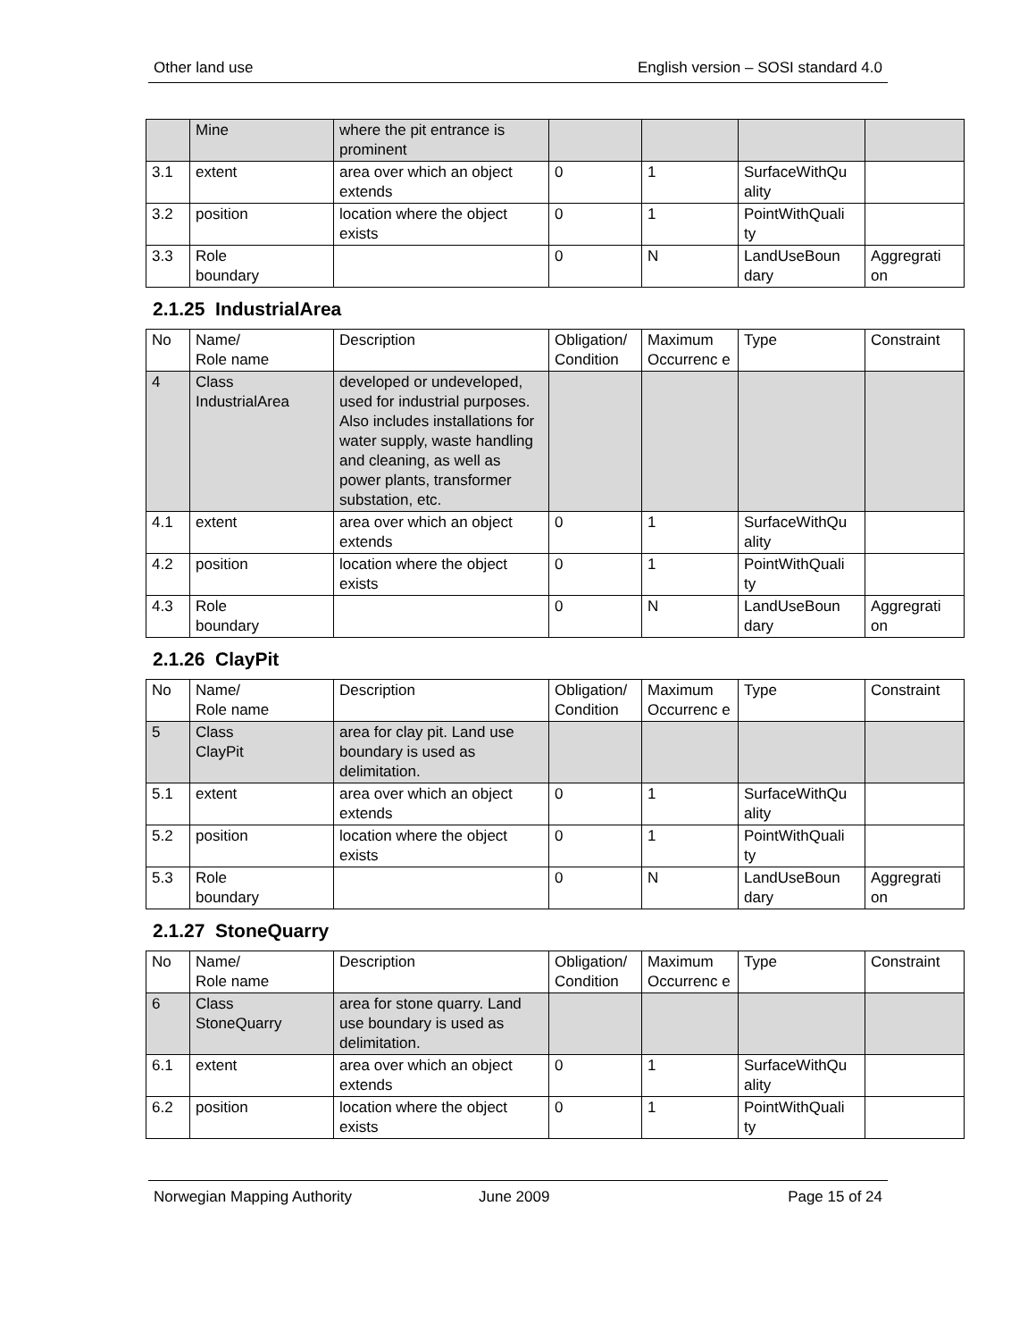Other land use English version – SOSI standard 4.0
| | Mine | where the pit entrance is prominent | | | | |
| 3.1 | extent | area over which an object extends | 0 | 1 | SurfaceWithQu ality | |
| 3.2 | position | location where the object exists | 0 | 1 | PointWithQuali ty | |
| 3.3 | Role boundary | | 0 | N | LandUseBoun dary | Aggregrati on |
2.1.25 IndustrialArea
| No | Name/ Role name | Description | Obligation/ Condition | Maximum Occurrenc e | Type | Constraint |
| 4 | Class IndustrialArea | developed or undeveloped, used for industrial purposes. Also includes installations for water supply, waste handling and cleaning, as well as power plants, transformer substation, etc. | | | | |
| 4.1 | extent | area over which an object extends | 0 | 1 | SurfaceWithQu ality | |
| 4.2 | position | location where the object exists | 0 | 1 | PointWithQuali ty | |
| 4.3 | Role boundary | | 0 | N | LandUseBoun dary | Aggregrati on |
2.1.26 ClayPit
| No | Name/ Role name | Description | Obligation/ Condition | Maximum Occurrenc e | Type | Constraint |
| 5 | Class ClayPit | area for clay pit. Land use boundary is used as delimitation. | | | | |
| 5.1 | extent | area over which an object extends | 0 | 1 | SurfaceWithQu ality | |
| 5.2 | position | location where the object exists | 0 | 1 | PointWithQuali ty | |
| 5.3 | Role boundary | | 0 | N | LandUseBoun dary | Aggregrati on |
2.1.27 StoneQuarry
| No | Name/ Role name | Description | Obligation/ Condition | Maximum Occurrenc e | Type | Constraint |
| 6 | Class StoneQuarry | area for stone quarry. Land use boundary is used as delimitation. | | | | |
| 6.1 | extent | area over which an object extends | 0 | 1 | SurfaceWithQu ality | |
| 6.2 | position | location where the object exists | 0 | 1 | PointWithQuali ty | |
Norwegian Mapping Authority June 2009 Page 15 of 24